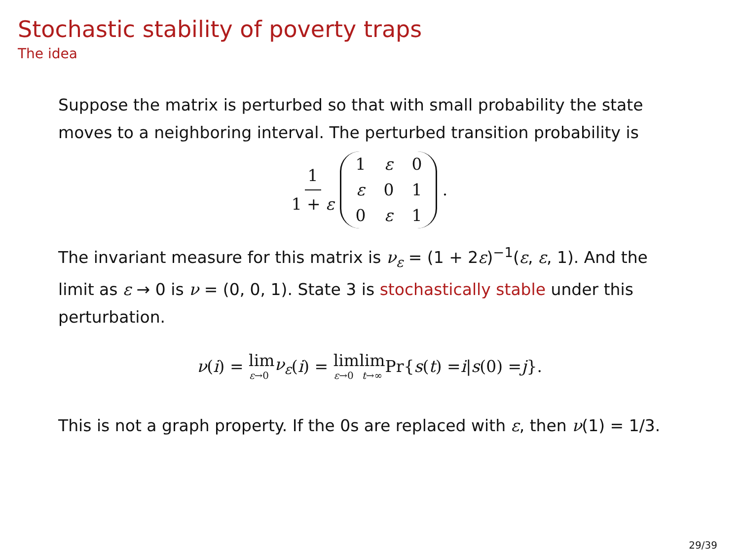Stochastic stability of poverty traps
The idea
Suppose the matrix is perturbed so that with small probability the state moves to a neighboring interval. The perturbed transition probability is
1 1 + ε
| 1 | ε | 0 |
| ε | 0 | 1 |
| 0 | ε | 1 |
.
The invariant measure for this matrix is ν<sub>ε</sub> = (1 + 2ε)<sup>−1</sup>(ε, ε, 1). And the limit as ε → 0 is ν = (0, 0, 1). State 3 is stochastically stable under this perturbation.
ν (i) = lim ε→0 ν<sub>ε</sub> (i) = lim ε→0 lim t→∞ Pr{ s (t) = i | s (0) = j }.
This is not a graph property. If the 0s are replaced with ε, then ν(1) = 1/3.
29/39